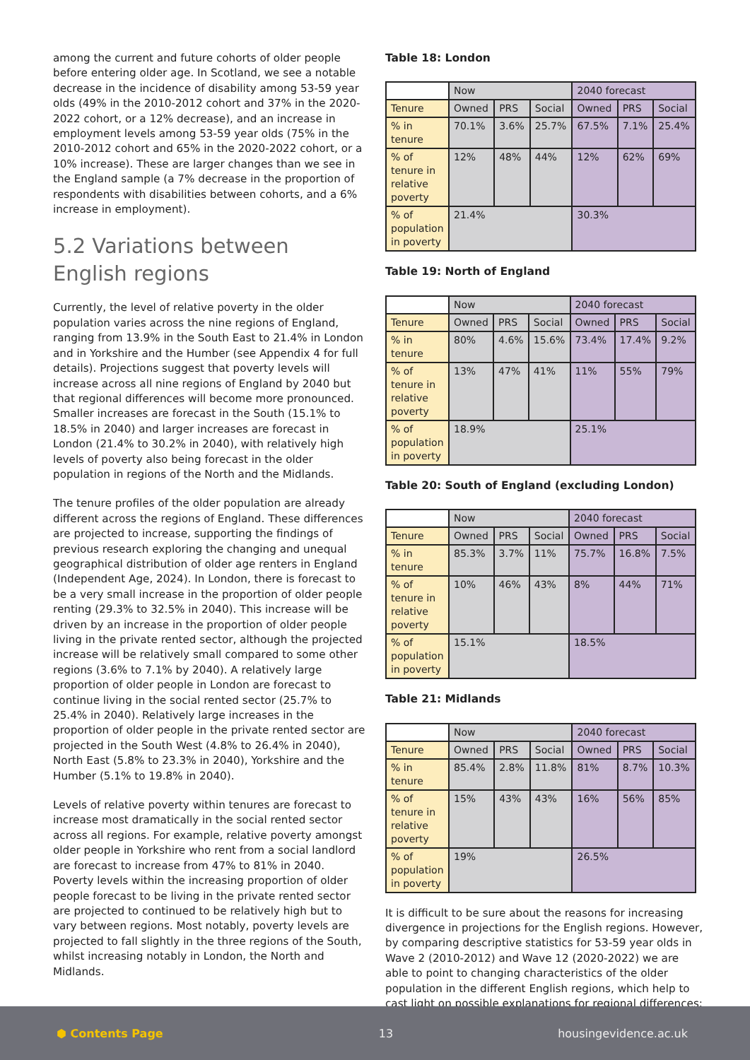among the current and future cohorts of older people before entering older age. In Scotland, we see a notable decrease in the incidence of disability among 53-59 year olds (49% in the 2010-2012 cohort and 37% in the 2020-2022 cohort, or a 12% decrease), and an increase in employment levels among 53-59 year olds (75% in the 2010-2012 cohort and 65% in the 2020-2022 cohort, or a 10% increase). These are larger changes than we see in the England sample (a 7% decrease in the proportion of respondents with disabilities between cohorts, and a 6% increase in employment).
5.2 Variations between English regions
Currently, the level of relative poverty in the older population varies across the nine regions of England, ranging from 13.9% in the South East to 21.4% in London and in Yorkshire and the Humber (see Appendix 4 for full details). Projections suggest that poverty levels will increase across all nine regions of England by 2040 but that regional differences will become more pronounced. Smaller increases are forecast in the South (15.1% to 18.5% in 2040) and larger increases are forecast in London (21.4% to 30.2% in 2040), with relatively high levels of poverty also being forecast in the older population in regions of the North and the Midlands.
The tenure profiles of the older population are already different across the regions of England. These differences are projected to increase, supporting the findings of previous research exploring the changing and unequal geographical distribution of older age renters in England (Independent Age, 2024). In London, there is forecast to be a very small increase in the proportion of older people renting (29.3% to 32.5% in 2040). This increase will be driven by an increase in the proportion of older people living in the private rented sector, although the projected increase will be relatively small compared to some other regions (3.6% to 7.1% by 2040). A relatively large proportion of older people in London are forecast to continue living in the social rented sector (25.7% to 25.4% in 2040). Relatively large increases in the proportion of older people in the private rented sector are projected in the South West (4.8% to 26.4% in 2040), North East (5.8% to 23.3% in 2040), Yorkshire and the Humber (5.1% to 19.8% in 2040).
Levels of relative poverty within tenures are forecast to increase most dramatically in the social rented sector across all regions. For example, relative poverty amongst older people in Yorkshire who rent from a social landlord are forecast to increase from 47% to 81% in 2040. Poverty levels within the increasing proportion of older people forecast to be living in the private rented sector are projected to continued to be relatively high but to vary between regions. Most notably, poverty levels are projected to fall slightly in the three regions of the South, whilst increasing notably in London, the North and Midlands.
Table 18: London
| | Now | | | 2040 forecast | | |
| Tenure | Owned | PRS | Social | Owned | PRS | Social |
| % in tenure | 70.1% | 3.6% | 25.7% | 67.5% | 7.1% | 25.4% |
| % of tenure in relative poverty | 12% | 48% | 44% | 12% | 62% | 69% |
| % of population in poverty | 21.4% | | | 30.3% | | |
Table 19: North of England
| | Now | | | 2040 forecast | | |
| Tenure | Owned | PRS | Social | Owned | PRS | Social |
| % in tenure | 80% | 4.6% | 15.6% | 73.4% | 17.4% | 9.2% |
| % of tenure in relative poverty | 13% | 47% | 41% | 11% | 55% | 79% |
| % of population in poverty | 18.9% | | | 25.1% | | |
Table 20: South of England (excluding London)
| | Now | | | 2040 forecast | | |
| Tenure | Owned | PRS | Social | Owned | PRS | Social |
| % in tenure | 85.3% | 3.7% | 11% | 75.7% | 16.8% | 7.5% |
| % of tenure in relative poverty | 10% | 46% | 43% | 8% | 44% | 71% |
| % of population in poverty | 15.1% | | | 18.5% | | |
Table 21: Midlands
| | Now | | | 2040 forecast | | |
| Tenure | Owned | PRS | Social | Owned | PRS | Social |
| % in tenure | 85.4% | 2.8% | 11.8% | 81% | 8.7% | 10.3% |
| % of tenure in relative poverty | 15% | 43% | 43% | 16% | 56% | 85% |
| % of population in poverty | 19% | | | 26.5% | | |
It is difficult to be sure about the reasons for increasing divergence in projections for the English regions. However, by comparing descriptive statistics for 53-59 year olds in Wave 2 (2010-2012) and Wave 12 (2020-2022) we are able to point to changing characteristics of the older population in the different English regions, which help to cast light on possible explanations for regional differences:
⬢ Contents Page 13 housingevidence.ac.uk